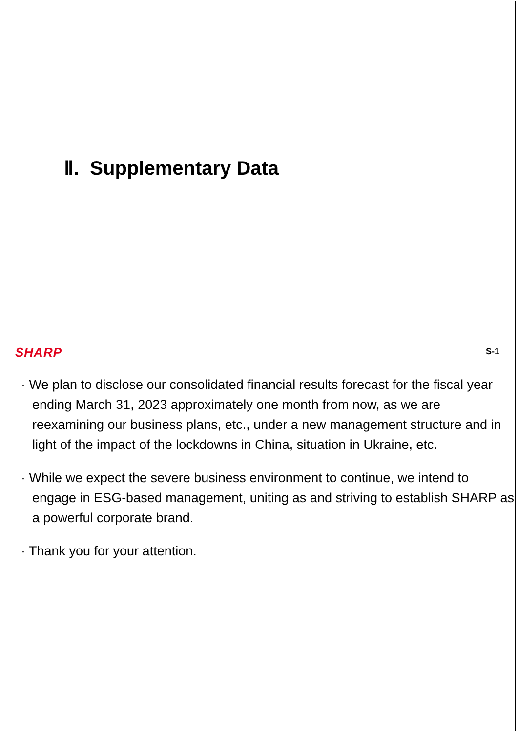Ⅱ. Supplementary Data
SHARP S-1
· We plan to disclose our consolidated financial results forecast for the fiscal year ending March 31, 2023 approximately one month from now, as we are reexamining our business plans, etc., under a new management structure and in light of the impact of the lockdowns in China, situation in Ukraine, etc.
· While we expect the severe business environment to continue, we intend to engage in ESG-based management, uniting as and striving to establish SHARP as a powerful corporate brand.
· Thank you for your attention.